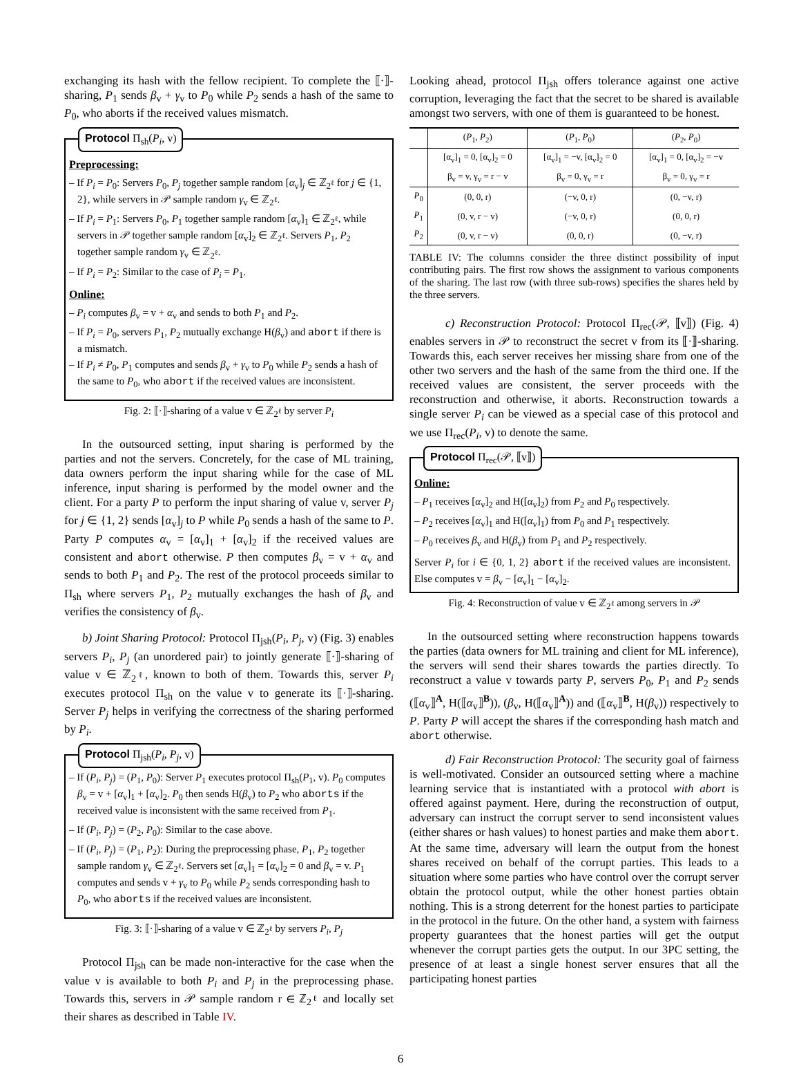exchanging its hash with the fellow recipient. To complete the ⟦·⟧-sharing, P<sub>1</sub> sends β<sub>v</sub> + γ<sub>v</sub> to P<sub>0</sub> while P<sub>2</sub> sends a hash of the same to P<sub>0</sub>, who aborts if the received values mismatch.
Protocol Π<sub>sh</sub>(P<sub>i</sub>, v)
Preprocessing:
– If P<sub>i</sub> = P<sub>0</sub>: Servers P<sub>0</sub>, P<sub>j</sub> together sample random [α<sub>v</sub>]<sub>j</sub> ∈ ℤ<sub>2<sup>ℓ</sup></sub> for j ∈ {1, 2}, while servers in 𝒫 sample random γ<sub>v</sub> ∈ ℤ<sub>2<sup>ℓ</sup></sub>.
– If P<sub>i</sub> = P<sub>1</sub>: Servers P<sub>0</sub>, P<sub>1</sub> together sample random [α<sub>v</sub>]<sub>1</sub> ∈ ℤ<sub>2<sup>ℓ</sup></sub>, while servers in 𝒫 together sample random [α<sub>v</sub>]<sub>2</sub> ∈ ℤ<sub>2<sup>ℓ</sup></sub>. Servers P<sub>1</sub>, P<sub>2</sub> together sample random γ<sub>v</sub> ∈ ℤ<sub>2<sup>ℓ</sup></sub>.
– If P<sub>i</sub> = P<sub>2</sub>: Similar to the case of P<sub>i</sub> = P<sub>1</sub>.
Online:
– P<sub>i</sub> computes β<sub>v</sub> = v + α<sub>v</sub> and sends to both P<sub>1</sub> and P<sub>2</sub>.
– If P<sub>i</sub> = P<sub>0</sub>, servers P<sub>1</sub>, P<sub>2</sub> mutually exchange H(β<sub>v</sub>) and abort if there is a mismatch.
– If P<sub>i</sub> ≠ P<sub>0</sub>, P<sub>1</sub> computes and sends β<sub>v</sub> + γ<sub>v</sub> to P<sub>0</sub> while P<sub>2</sub> sends a hash of the same to P<sub>0</sub>, who abort if the received values are inconsistent.
Fig. 2: ⟦·⟧-sharing of a value v ∈ ℤ<sub>2<sup>ℓ</sup></sub> by server P<sub>i</sub>
In the outsourced setting, input sharing is performed by the parties and not the servers. Concretely, for the case of ML training, data owners perform the input sharing while for the case of ML inference, input sharing is performed by the model owner and the client. For a party P to perform the input sharing of value v, server P<sub>j</sub> for j ∈ {1, 2} sends [α<sub>v</sub>]<sub>j</sub> to P while P<sub>0</sub> sends a hash of the same to P. Party P computes α<sub>v</sub> = [α<sub>v</sub>]<sub>1</sub> + [α<sub>v</sub>]<sub>2</sub> if the received values are consistent and abort otherwise. P then computes β<sub>v</sub> = v + α<sub>v</sub> and sends to both P<sub>1</sub> and P<sub>2</sub>. The rest of the protocol proceeds similar to Π<sub>sh</sub> where servers P<sub>1</sub>, P<sub>2</sub> mutually exchanges the hash of β<sub>v</sub> and verifies the consistency of β<sub>v</sub>.
b) Joint Sharing Protocol: Protocol Π<sub>jsh</sub>(P<sub>i</sub>, P<sub>j</sub>, v) (Fig. 3) enables servers P<sub>i</sub>, P<sub>j</sub> (an unordered pair) to jointly generate ⟦·⟧-sharing of value v ∈ ℤ<sub>2<sup>ℓ</sup></sub>, known to both of them. Towards this, server P<sub>i</sub> executes protocol Π<sub>sh</sub> on the value v to generate its ⟦·⟧-sharing. Server P<sub>j</sub> helps in verifying the correctness of the sharing performed by P<sub>i</sub>.
Protocol Π<sub>jsh</sub>(P<sub>i</sub>, P<sub>j</sub>, v)
– If (P<sub>i</sub>, P<sub>j</sub>) = (P<sub>1</sub>, P<sub>0</sub>): Server P<sub>1</sub> executes protocol Π<sub>sh</sub>(P<sub>1</sub>, v). P<sub>0</sub> computes β<sub>v</sub> = v + [α<sub>v</sub>]<sub>1</sub> + [α<sub>v</sub>]<sub>2</sub>. P<sub>0</sub> then sends H(β<sub>v</sub>) to P<sub>2</sub> who aborts if the received value is inconsistent with the same received from P<sub>1</sub>.
– If (P<sub>i</sub>, P<sub>j</sub>) = (P<sub>2</sub>, P<sub>0</sub>): Similar to the case above.
– If (P<sub>i</sub>, P<sub>j</sub>) = (P<sub>1</sub>, P<sub>2</sub>): During the preprocessing phase, P<sub>1</sub>, P<sub>2</sub> together sample random γ<sub>v</sub> ∈ ℤ<sub>2<sup>ℓ</sup></sub>. Servers set [α<sub>v</sub>]<sub>1</sub> = [α<sub>v</sub>]<sub>2</sub> = 0 and β<sub>v</sub> = v. P<sub>1</sub> computes and sends v + γ<sub>v</sub> to P<sub>0</sub> while P<sub>2</sub> sends corresponding hash to P<sub>0</sub>, who aborts if the received values are inconsistent.
Fig. 3: ⟦·⟧-sharing of a value v ∈ ℤ<sub>2<sup>ℓ</sup></sub> by servers P<sub>i</sub>, P<sub>j</sub>
Protocol Π<sub>jsh</sub> can be made non-interactive for the case when the value v is available to both P<sub>i</sub> and P<sub>j</sub> in the preprocessing phase. Towards this, servers in 𝒫 sample random r ∈ ℤ<sub>2<sup>ℓ</sup></sub> and locally set their shares as described in Table IV.
Looking ahead, protocol Π<sub>jsh</sub> offers tolerance against one active corruption, leveraging the fact that the secret to be shared is available amongst two servers, with one of them is guaranteed to be honest.
| | ( P<sub>1</sub>, P<sub>2</sub>) | ( P<sub>1</sub>, P<sub>0</sub>) | ( P<sub>2</sub>, P<sub>0</sub>) |
| --- | --- | --- | --- |
| | [α<sub>v</sub>]<sub>1</sub> = 0, [α<sub>v</sub>]<sub>2</sub> = 0 | [α<sub>v</sub>]<sub>1</sub> = −v, [α<sub>v</sub>]<sub>2</sub> = 0 | [α<sub>v</sub>]<sub>1</sub> = 0, [α<sub>v</sub>]<sub>2</sub> = −v |
| | β<sub>v</sub> = v, γ<sub>v</sub> = r − v | β<sub>v</sub> = 0, γ<sub>v</sub> = r | β<sub>v</sub> = 0, γ<sub>v</sub> = r |
| P<sub>0</sub> | (0, 0, r) | (−v, 0, r) | (0, −v, r) |
| P<sub>1</sub> | (0, v, r − v) | (−v, 0, r) | (0, 0, r) |
| P<sub>2</sub> | (0, v, r − v) | (0, 0, r) | (0, −v, r) |
TABLE IV: The columns consider the three distinct possibility of input contributing pairs. The first row shows the assignment to various components of the sharing. The last row (with three sub-rows) specifies the shares held by the three servers.
c) Reconstruction Protocol: Protocol Π<sub>rec</sub>(𝒫, ⟦v⟧) (Fig. 4) enables servers in 𝒫 to reconstruct the secret v from its ⟦·⟧-sharing. Towards this, each server receives her missing share from one of the other two servers and the hash of the same from the third one. If the received values are consistent, the server proceeds with the reconstruction and otherwise, it aborts. Reconstruction towards a single server P<sub>i</sub> can be viewed as a special case of this protocol and we use Π<sub>rec</sub>(P<sub>i</sub>, v) to denote the same.
Protocol Π<sub>rec</sub>(𝒫, ⟦v⟧)
Online:
– P<sub>1</sub> receives [α<sub>v</sub>]<sub>2</sub> and H([α<sub>v</sub>]<sub>2</sub>) from P<sub>2</sub> and P<sub>0</sub> respectively.
– P<sub>2</sub> receives [α<sub>v</sub>]<sub>1</sub> and H([α<sub>v</sub>]<sub>1</sub>) from P<sub>0</sub> and P<sub>1</sub> respectively.
– P<sub>0</sub> receives β<sub>v</sub> and H(β<sub>v</sub>) from P<sub>1</sub> and P<sub>2</sub> respectively.
Server P<sub>i</sub> for i ∈ {0, 1, 2} abort if the received values are inconsistent. Else computes v = β<sub>v</sub> − [α<sub>v</sub>]<sub>1</sub> − [α<sub>v</sub>]<sub>2</sub>.
Fig. 4: Reconstruction of value v ∈ ℤ<sub>2<sup>ℓ</sup></sub> among servers in 𝒫
In the outsourced setting where reconstruction happens towards the parties (data owners for ML training and client for ML inference), the servers will send their shares towards the parties directly. To reconstruct a value v towards party P, servers P<sub>0</sub>, P<sub>1</sub> and P<sub>2</sub> sends (⟦α<sub>v</sub>⟧<sup>A</sup>, H(⟦α<sub>v</sub>⟧<sup>B</sup>)), (β<sub>v</sub>, H(⟦α<sub>v</sub>⟧<sup>A</sup>)) and (⟦α<sub>v</sub>⟧<sup>B</sup>, H(β<sub>v</sub>)) respectively to P. Party P will accept the shares if the corresponding hash match and abort otherwise.
d) Fair Reconstruction Protocol: The security goal of fairness is well-motivated. Consider an outsourced setting where a machine learning service that is instantiated with a protocol with abort is offered against payment. Here, during the reconstruction of output, adversary can instruct the corrupt server to send inconsistent values (either shares or hash values) to honest parties and make them abort. At the same time, adversary will learn the output from the honest shares received on behalf of the corrupt parties. This leads to a situation where some parties who have control over the corrupt server obtain the protocol output, while the other honest parties obtain nothing. This is a strong deterrent for the honest parties to participate in the protocol in the future. On the other hand, a system with fairness property guarantees that the honest parties will get the output whenever the corrupt parties gets the output. In our 3PC setting, the presence of at least a single honest server ensures that all the participating honest parties
6